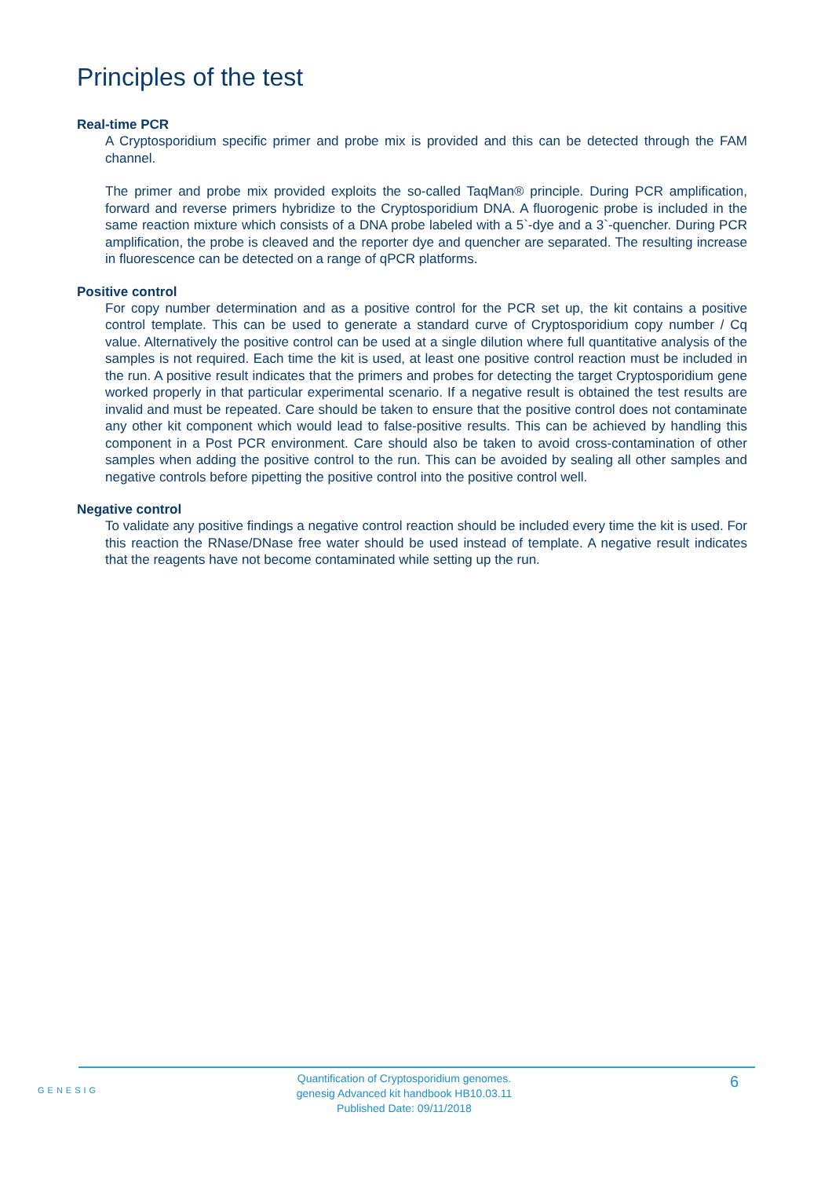Principles of the test
Real-time PCR
A Cryptosporidium specific primer and probe mix is provided and this can be detected through the FAM channel.
The primer and probe mix provided exploits the so-called TaqMan® principle. During PCR amplification, forward and reverse primers hybridize to the Cryptosporidium DNA. A fluorogenic probe is included in the same reaction mixture which consists of a DNA probe labeled with a 5`-dye and a 3`-quencher. During PCR amplification, the probe is cleaved and the reporter dye and quencher are separated. The resulting increase in fluorescence can be detected on a range of qPCR platforms.
Positive control
For copy number determination and as a positive control for the PCR set up, the kit contains a positive control template. This can be used to generate a standard curve of Cryptosporidium copy number / Cq value. Alternatively the positive control can be used at a single dilution where full quantitative analysis of the samples is not required. Each time the kit is used, at least one positive control reaction must be included in the run. A positive result indicates that the primers and probes for detecting the target Cryptosporidium gene worked properly in that particular experimental scenario. If a negative result is obtained the test results are invalid and must be repeated. Care should be taken to ensure that the positive control does not contaminate any other kit component which would lead to false-positive results. This can be achieved by handling this component in a Post PCR environment. Care should also be taken to avoid cross-contamination of other samples when adding the positive control to the run. This can be avoided by sealing all other samples and negative controls before pipetting the positive control into the positive control well.
Negative control
To validate any positive findings a negative control reaction should be included every time the kit is used. For this reaction the RNase/DNase free water should be used instead of template. A negative result indicates that the reagents have not become contaminated while setting up the run.
GENESIG
Quantification of Cryptosporidium genomes.
genesig Advanced kit handbook HB10.03.11
Published Date: 09/11/2018
6